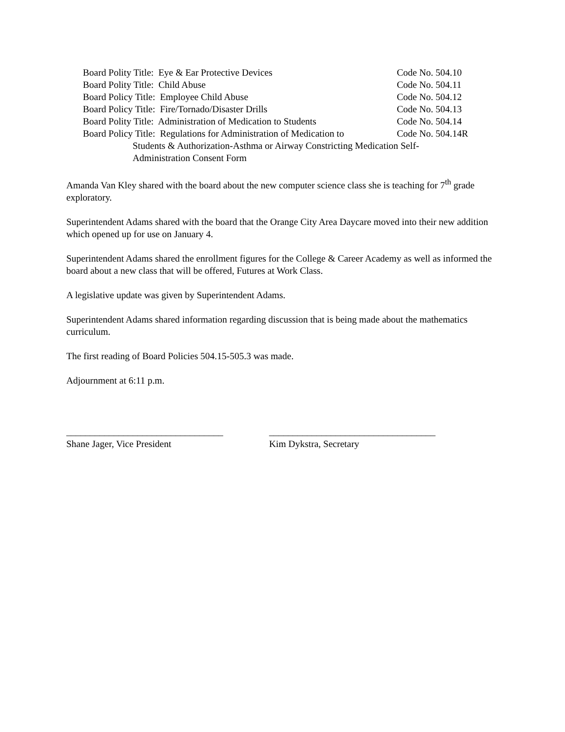Board Polity Title: Eye & Ear Protective Devices Code No. 504.10
Board Polity Title: Child Abuse Code No. 504.11
Board Policy Title: Employee Child Abuse Code No. 504.12
Board Policy Title: Fire/Tornado/Disaster Drills Code No. 504.13
Board Polity Title: Administration of Medication to Students Code No. 504.14
Board Policy Title: Regulations for Administration of Medication to Code No. 504.14R
Students & Authorization-Asthma or Airway Constricting Medication Self-
Administration Consent Form
Amanda Van Kley shared with the board about the new computer science class she is teaching for 7<sup>th</sup> grade exploratory.
Superintendent Adams shared with the board that the Orange City Area Daycare moved into their new addition which opened up for use on January 4.
Superintendent Adams shared the enrollment figures for the College & Career Academy as well as informed the board about a new class that will be offered, Futures at Work Class.
A legislative update was given by Superintendent Adams.
Superintendent Adams shared information regarding discussion that is being made about the mathematics curriculum.
The first reading of Board Policies 504.15-505.3 was made.
Adjournment at 6:11 p.m.
_________________________________
Shane Jager, Vice President
___________________________________
Kim Dykstra, Secretary